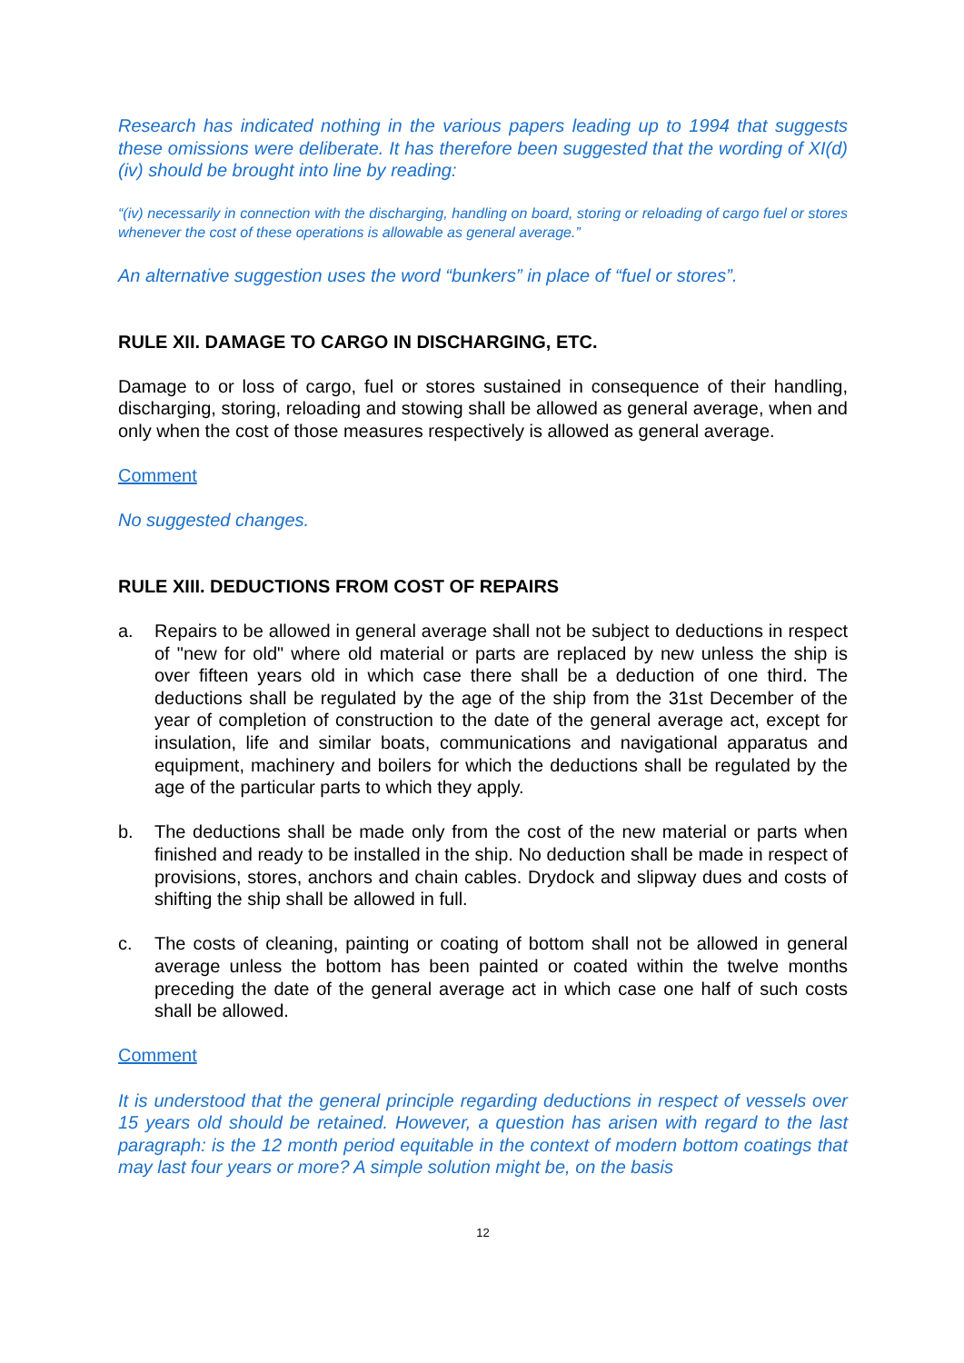Research has indicated nothing in the various papers leading up to 1994 that suggests these omissions were deliberate. It has therefore been suggested that the wording of XI(d)(iv) should be brought into line by reading:
“(iv) necessarily in connection with the discharging, handling on board, storing or reloading of cargo fuel or stores whenever the cost of these operations is allowable as general average.”
An alternative suggestion uses the word “bunkers” in place of “fuel or stores”.
RULE XII. DAMAGE TO CARGO IN DISCHARGING, ETC.
Damage to or loss of cargo, fuel or stores sustained in consequence of their handling, discharging, storing, reloading and stowing shall be allowed as general average, when and only when the cost of those measures respectively is allowed as general average.
Comment
No suggested changes.
RULE XIII. DEDUCTIONS FROM COST OF REPAIRS
a. Repairs to be allowed in general average shall not be subject to deductions in respect of "new for old" where old material or parts are replaced by new unless the ship is over fifteen years old in which case there shall be a deduction of one third. The deductions shall be regulated by the age of the ship from the 31st December of the year of completion of construction to the date of the general average act, except for insulation, life and similar boats, communications and navigational apparatus and equipment, machinery and boilers for which the deductions shall be regulated by the age of the particular parts to which they apply.
b. The deductions shall be made only from the cost of the new material or parts when finished and ready to be installed in the ship. No deduction shall be made in respect of provisions, stores, anchors and chain cables. Drydock and slipway dues and costs of shifting the ship shall be allowed in full.
c. The costs of cleaning, painting or coating of bottom shall not be allowed in general average unless the bottom has been painted or coated within the twelve months preceding the date of the general average act in which case one half of such costs shall be allowed.
Comment
It is understood that the general principle regarding deductions in respect of vessels over 15 years old should be retained. However, a question has arisen with regard to the last paragraph: is the 12 month period equitable in the context of modern bottom coatings that may last four years or more? A simple solution might be, on the basis
12